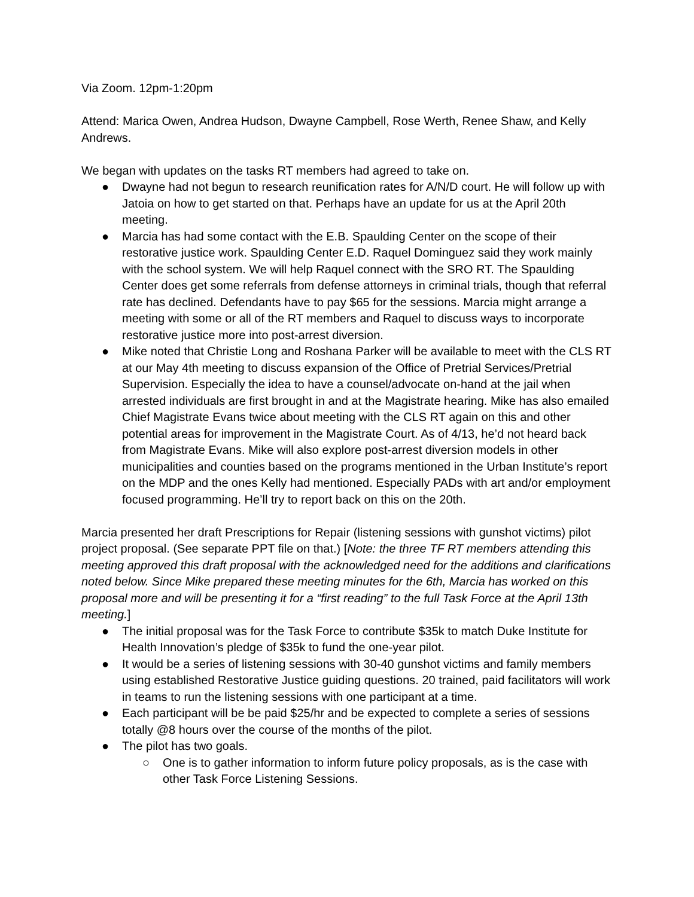Via Zoom. 12pm-1:20pm
Attend: Marica Owen, Andrea Hudson, Dwayne Campbell, Rose Werth, Renee Shaw, and Kelly Andrews.
We began with updates on the tasks RT members had agreed to take on.
● Dwayne had not begun to research reunification rates for A/N/D court. He will follow up with Jatoia on how to get started on that. Perhaps have an update for us at the April 20th meeting.
● Marcia has had some contact with the E.B. Spaulding Center on the scope of their restorative justice work. Spaulding Center E.D. Raquel Dominguez said they work mainly with the school system. We will help Raquel connect with the SRO RT. The Spaulding Center does get some referrals from defense attorneys in criminal trials, though that referral rate has declined. Defendants have to pay $65 for the sessions. Marcia might arrange a meeting with some or all of the RT members and Raquel to discuss ways to incorporate restorative justice more into post-arrest diversion.
● Mike noted that Christie Long and Roshana Parker will be available to meet with the CLS RT at our May 4th meeting to discuss expansion of the Office of Pretrial Services/Pretrial Supervision. Especially the idea to have a counsel/advocate on-hand at the jail when arrested individuals are first brought in and at the Magistrate hearing. Mike has also emailed Chief Magistrate Evans twice about meeting with the CLS RT again on this and other potential areas for improvement in the Magistrate Court. As of 4/13, he’d not heard back from Magistrate Evans. Mike will also explore post-arrest diversion models in other municipalities and counties based on the programs mentioned in the Urban Institute’s report on the MDP and the ones Kelly had mentioned. Especially PADs with art and/or employment focused programming. He’ll try to report back on this on the 20th.
Marcia presented her draft Prescriptions for Repair (listening sessions with gunshot victims) pilot project proposal. (See separate PPT file on that.) [Note: the three TF RT members attending this meeting approved this draft proposal with the acknowledged need for the additions and clarifications noted below. Since Mike prepared these meeting minutes for the 6th, Marcia has worked on this proposal more and will be presenting it for a “first reading” to the full Task Force at the April 13th meeting.]
● The initial proposal was for the Task Force to contribute $35k to match Duke Institute for Health Innovation’s pledge of $35k to fund the one-year pilot.
● It would be a series of listening sessions with 30-40 gunshot victims and family members using established Restorative Justice guiding questions. 20 trained, paid facilitators will work in teams to run the listening sessions with one participant at a time.
● Each participant will be be paid $25/hr and be expected to complete a series of sessions totally @8 hours over the course of the months of the pilot.
● The pilot has two goals.
○ One is to gather information to inform future policy proposals, as is the case with other Task Force Listening Sessions.